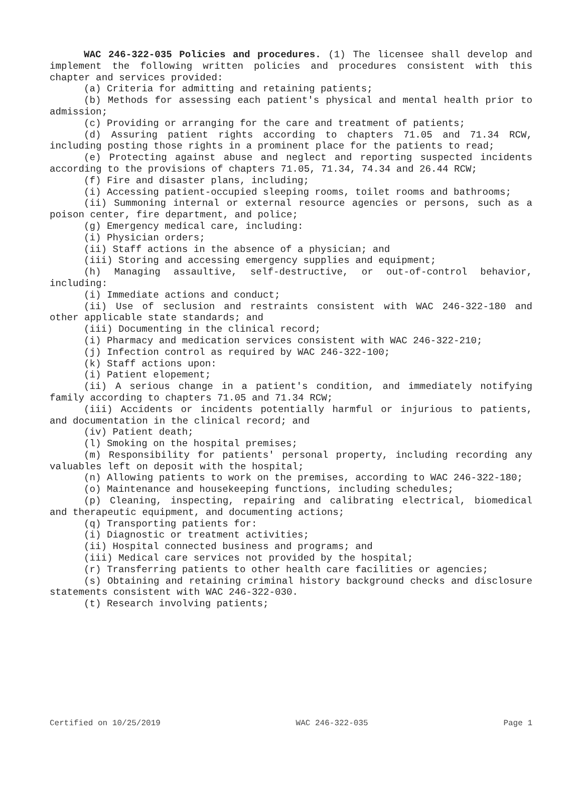WAC 246-322-035 Policies and procedures. (1) The licensee shall develop and implement the following written policies and procedures consistent with this chapter and services provided:
(a) Criteria for admitting and retaining patients;
(b) Methods for assessing each patient's physical and mental health prior to admission;
(c) Providing or arranging for the care and treatment of patients;
(d) Assuring patient rights according to chapters 71.05 and 71.34 RCW, including posting those rights in a prominent place for the patients to read;
(e) Protecting against abuse and neglect and reporting suspected incidents according to the provisions of chapters 71.05, 71.34, 74.34 and 26.44 RCW;
(f) Fire and disaster plans, including;
(i) Accessing patient-occupied sleeping rooms, toilet rooms and bathrooms;
(ii) Summoning internal or external resource agencies or persons, such as a poison center, fire department, and police;
(g) Emergency medical care, including:
(i) Physician orders;
(ii) Staff actions in the absence of a physician; and
(iii) Storing and accessing emergency supplies and equipment;
(h) Managing assaultive, self-destructive, or out-of-control behavior, including:
(i) Immediate actions and conduct;
(ii) Use of seclusion and restraints consistent with WAC 246-322-180 and other applicable state standards; and
(iii) Documenting in the clinical record;
(i) Pharmacy and medication services consistent with WAC 246-322-210;
(j) Infection control as required by WAC 246-322-100;
(k) Staff actions upon:
(i) Patient elopement;
(ii) A serious change in a patient's condition, and immediately notifying family according to chapters 71.05 and 71.34 RCW;
(iii) Accidents or incidents potentially harmful or injurious to patients, and documentation in the clinical record; and
(iv) Patient death;
(l) Smoking on the hospital premises;
(m) Responsibility for patients' personal property, including recording any valuables left on deposit with the hospital;
(n) Allowing patients to work on the premises, according to WAC 246-322-180;
(o) Maintenance and housekeeping functions, including schedules;
(p) Cleaning, inspecting, repairing and calibrating electrical, biomedical and therapeutic equipment, and documenting actions;
(q) Transporting patients for:
(i) Diagnostic or treatment activities;
(ii) Hospital connected business and programs; and
(iii) Medical care services not provided by the hospital;
(r) Transferring patients to other health care facilities or agencies;
(s) Obtaining and retaining criminal history background checks and disclosure statements consistent with WAC 246-322-030.
(t) Research involving patients;
Certified on 10/25/2019 WAC 246-322-035 Page 1